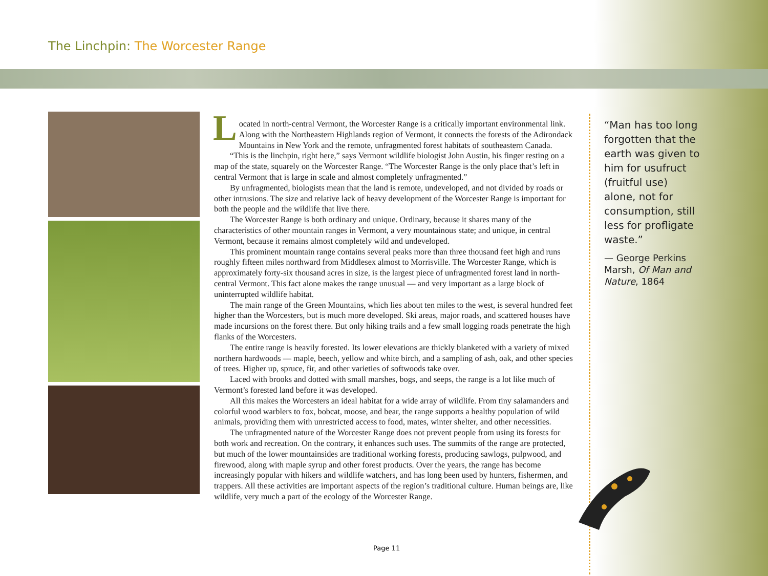The Linchpin: The Worcester Range
Located in north-central Vermont, the Worcester Range is a critically important environmental link. Along with the Northeastern Highlands region of Vermont, it connects the forests of the Adirondack Mountains in New York and the remote, unfragmented forest habitats of southeastern Canada.
“This is the linchpin, right here,” says Vermont wildlife biologist John Austin, his finger resting on a map of the state, squarely on the Worcester Range. “The Worcester Range is the only place that’s left in central Vermont that is large in scale and almost completely unfragmented.”
By unfragmented, biologists mean that the land is remote, undeveloped, and not divided by roads or other intrusions. The size and relative lack of heavy development of the Worcester Range is important for both the people and the wildlife that live there.
The Worcester Range is both ordinary and unique. Ordinary, because it shares many of the characteristics of other mountain ranges in Vermont, a very mountainous state; and unique, in central Vermont, because it remains almost completely wild and undeveloped.
This prominent mountain range contains several peaks more than three thousand feet high and runs roughly fifteen miles northward from Middlesex almost to Morrisville. The Worcester Range, which is approximately forty-six thousand acres in size, is the largest piece of unfragmented forest land in north-central Vermont. This fact alone makes the range unusual — and very important as a large block of uninterrupted wildlife habitat.
The main range of the Green Mountains, which lies about ten miles to the west, is several hundred feet higher than the Worcesters, but is much more developed. Ski areas, major roads, and scattered houses have made incursions on the forest there. But only hiking trails and a few small logging roads penetrate the high flanks of the Worcesters.
The entire range is heavily forested. Its lower elevations are thickly blanketed with a variety of mixed northern hardwoods — maple, beech, yellow and white birch, and a sampling of ash, oak, and other species of trees. Higher up, spruce, fir, and other varieties of softwoods take over.
Laced with brooks and dotted with small marshes, bogs, and seeps, the range is a lot like much of Vermont’s forested land before it was developed.
All this makes the Worcesters an ideal habitat for a wide array of wildlife. From tiny salamanders and colorful wood warblers to fox, bobcat, moose, and bear, the range supports a healthy population of wild animals, providing them with unrestricted access to food, mates, winter shelter, and other necessities.
The unfragmented nature of the Worcester Range does not prevent people from using its forests for both work and recreation. On the contrary, it enhances such uses. The summits of the range are protected, but much of the lower mountainsides are traditional working forests, producing sawlogs, pulpwood, and firewood, along with maple syrup and other forest products. Over the years, the range has become increasingly popular with hikers and wildlife watchers, and has long been used by hunters, fishermen, and trappers. All these activities are important aspects of the region’s traditional culture. Human beings are, like wildlife, very much a part of the ecology of the Worcester Range.
“Man has too long forgotten that the earth was given to him for usufruct (fruitful use) alone, not for consumption, still less for profligate waste.”
— George Perkins Marsh, Of Man and Nature, 1864
Page 11